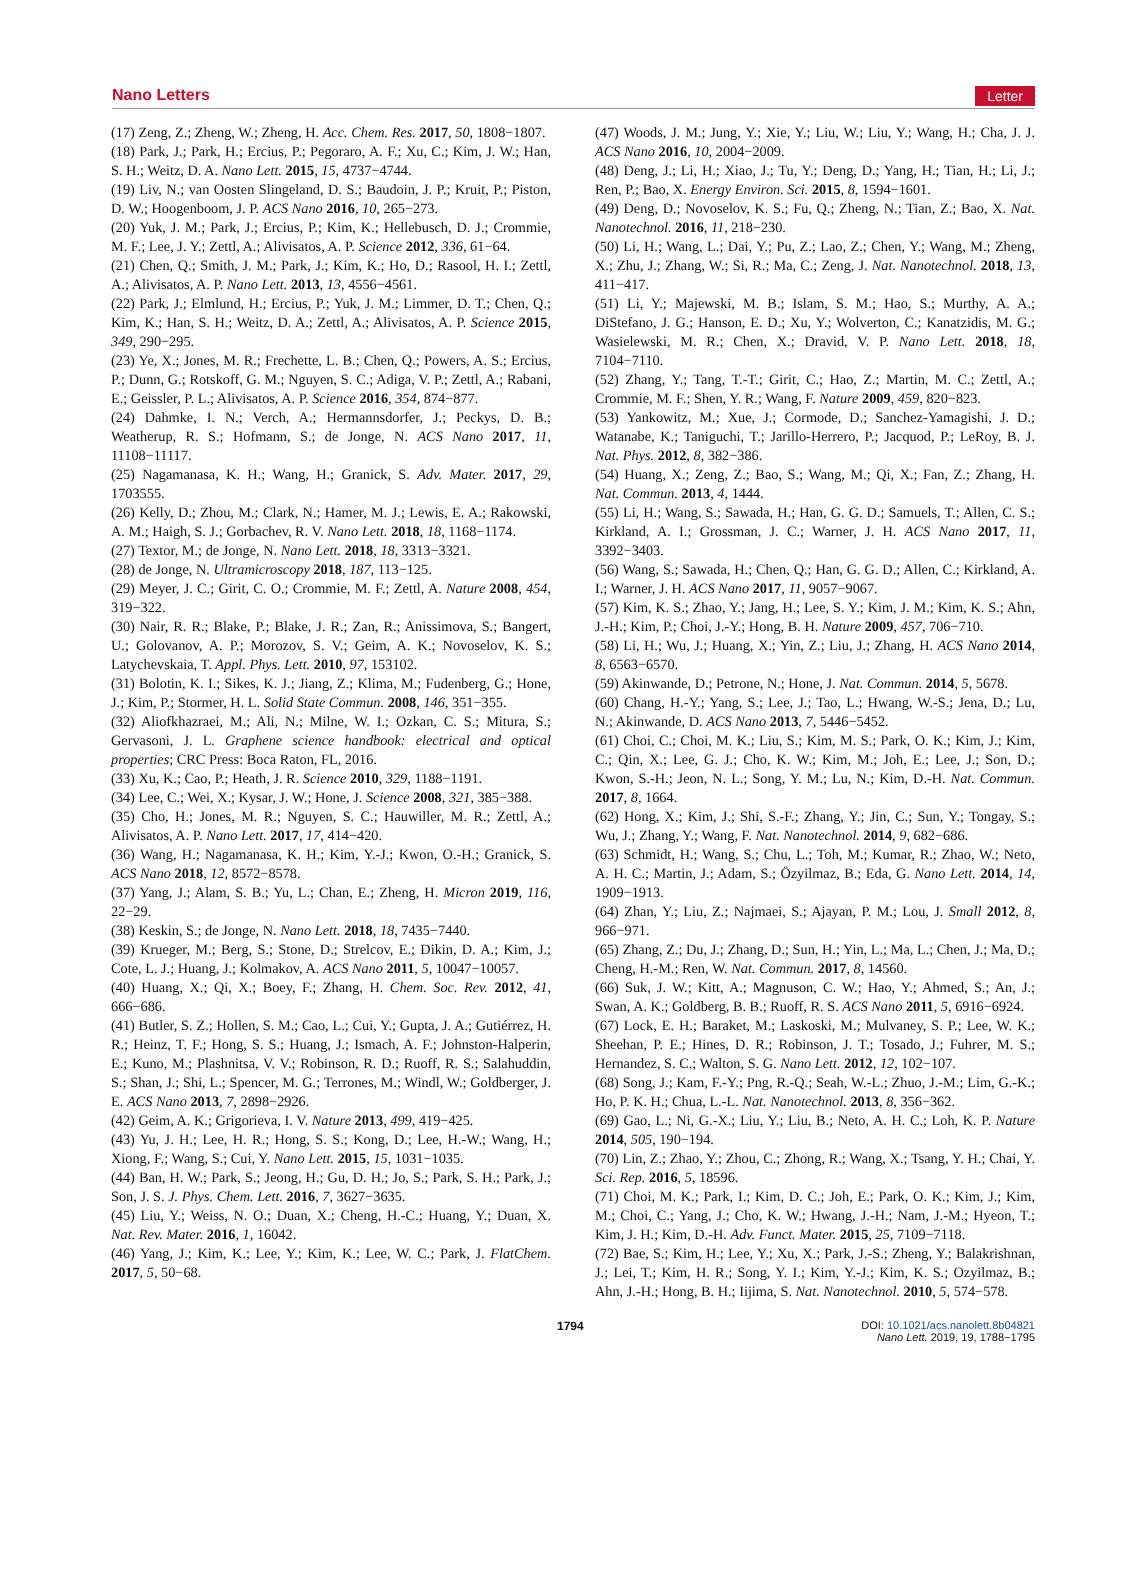Nano Letters Letter
(17) Zeng, Z.; Zheng, W.; Zheng, H. Acc. Chem. Res. 2017, 50, 1808−1807.
(18) Park, J.; Park, H.; Ercius, P.; Pegoraro, A. F.; Xu, C.; Kim, J. W.; Han, S. H.; Weitz, D. A. Nano Lett. 2015, 15, 4737−4744.
(19) Liv, N.; van Oosten Slingeland, D. S.; Baudoin, J. P.; Kruit, P.; Piston, D. W.; Hoogenboom, J. P. ACS Nano 2016, 10, 265−273.
(20) Yuk, J. M.; Park, J.; Ercius, P.; Kim, K.; Hellebusch, D. J.; Crommie, M. F.; Lee, J. Y.; Zettl, A.; Alivisatos, A. P. Science 2012, 336, 61−64.
(21) Chen, Q.; Smith, J. M.; Park, J.; Kim, K.; Ho, D.; Rasool, H. I.; Zettl, A.; Alivisatos, A. P. Nano Lett. 2013, 13, 4556−4561.
(22) Park, J.; Elmlund, H.; Ercius, P.; Yuk, J. M.; Limmer, D. T.; Chen, Q.; Kim, K.; Han, S. H.; Weitz, D. A.; Zettl, A.; Alivisatos, A. P. Science 2015, 349, 290−295.
(23) Ye, X.; Jones, M. R.; Frechette, L. B.; Chen, Q.; Powers, A. S.; Ercius, P.; Dunn, G.; Rotskoff, G. M.; Nguyen, S. C.; Adiga, V. P.; Zettl, A.; Rabani, E.; Geissler, P. L.; Alivisatos, A. P. Science 2016, 354, 874−877.
(24) Dahmke, I. N.; Verch, A.; Hermannsdorfer, J.; Peckys, D. B.; Weatherup, R. S.; Hofmann, S.; de Jonge, N. ACS Nano 2017, 11, 11108−11117.
(25) Nagamanasa, K. H.; Wang, H.; Granick, S. Adv. Mater. 2017, 29, 1703555.
(26) Kelly, D.; Zhou, M.; Clark, N.; Hamer, M. J.; Lewis, E. A.; Rakowski, A. M.; Haigh, S. J.; Gorbachev, R. V. Nano Lett. 2018, 18, 1168−1174.
(27) Textor, M.; de Jonge, N. Nano Lett. 2018, 18, 3313−3321.
(28) de Jonge, N. Ultramicroscopy 2018, 187, 113−125.
(29) Meyer, J. C.; Girit, C. O.; Crommie, M. F.; Zettl, A. Nature 2008, 454, 319−322.
(30) Nair, R. R.; Blake, P.; Blake, J. R.; Zan, R.; Anissimova, S.; Bangert, U.; Golovanov, A. P.; Morozov, S. V.; Geim, A. K.; Novoselov, K. S.; Latychevskaia, T. Appl. Phys. Lett. 2010, 97, 153102.
(31) Bolotin, K. I.; Sikes, K. J.; Jiang, Z.; Klima, M.; Fudenberg, G.; Hone, J.; Kim, P.; Stormer, H. L. Solid State Commun. 2008, 146, 351−355.
(32) Aliofkhazraei, M.; Ali, N.; Milne, W. I.; Ozkan, C. S.; Mitura, S.; Gervasoni, J. L. Graphene science handbook: electrical and optical properties; CRC Press: Boca Raton, FL, 2016.
(33) Xu, K.; Cao, P.; Heath, J. R. Science 2010, 329, 1188−1191.
(34) Lee, C.; Wei, X.; Kysar, J. W.; Hone, J. Science 2008, 321, 385−388.
(35) Cho, H.; Jones, M. R.; Nguyen, S. C.; Hauwiller, M. R.; Zettl, A.; Alivisatos, A. P. Nano Lett. 2017, 17, 414−420.
(36) Wang, H.; Nagamanasa, K. H.; Kim, Y.-J.; Kwon, O.-H.; Granick, S. ACS Nano 2018, 12, 8572−8578.
(37) Yang, J.; Alam, S. B.; Yu, L.; Chan, E.; Zheng, H. Micron 2019, 116, 22−29.
(38) Keskin, S.; de Jonge, N. Nano Lett. 2018, 18, 7435−7440.
(39) Krueger, M.; Berg, S.; Stone, D.; Strelcov, E.; Dikin, D. A.; Kim, J.; Cote, L. J.; Huang, J.; Kolmakov, A. ACS Nano 2011, 5, 10047−10057.
(40) Huang, X.; Qi, X.; Boey, F.; Zhang, H. Chem. Soc. Rev. 2012, 41, 666−686.
(41) Butler, S. Z.; Hollen, S. M.; Cao, L.; Cui, Y.; Gupta, J. A.; Gutiérrez, H. R.; Heinz, T. F.; Hong, S. S.; Huang, J.; Ismach, A. F.; Johnston-Halperin, E.; Kuno, M.; Plashnitsa, V. V.; Robinson, R. D.; Ruoff, R. S.; Salahuddin, S.; Shan, J.; Shi, L.; Spencer, M. G.; Terrones, M.; Windl, W.; Goldberger, J. E. ACS Nano 2013, 7, 2898−2926.
(42) Geim, A. K.; Grigorieva, I. V. Nature 2013, 499, 419−425.
(43) Yu, J. H.; Lee, H. R.; Hong, S. S.; Kong, D.; Lee, H.-W.; Wang, H.; Xiong, F.; Wang, S.; Cui, Y. Nano Lett. 2015, 15, 1031−1035.
(44) Ban, H. W.; Park, S.; Jeong, H.; Gu, D. H.; Jo, S.; Park, S. H.; Park, J.; Son, J. S. J. Phys. Chem. Lett. 2016, 7, 3627−3635.
(45) Liu, Y.; Weiss, N. O.; Duan, X.; Cheng, H.-C.; Huang, Y.; Duan, X. Nat. Rev. Mater. 2016, 1, 16042.
(46) Yang, J.; Kim, K.; Lee, Y.; Kim, K.; Lee, W. C.; Park, J. FlatChem. 2017, 5, 50−68.
(47) Woods, J. M.; Jung, Y.; Xie, Y.; Liu, W.; Liu, Y.; Wang, H.; Cha, J. J. ACS Nano 2016, 10, 2004−2009.
(48) Deng, J.; Li, H.; Xiao, J.; Tu, Y.; Deng, D.; Yang, H.; Tian, H.; Li, J.; Ren, P.; Bao, X. Energy Environ. Sci. 2015, 8, 1594−1601.
(49) Deng, D.; Novoselov, K. S.; Fu, Q.; Zheng, N.; Tian, Z.; Bao, X. Nat. Nanotechnol. 2016, 11, 218−230.
(50) Li, H.; Wang, L.; Dai, Y.; Pu, Z.; Lao, Z.; Chen, Y.; Wang, M.; Zheng, X.; Zhu, J.; Zhang, W.; Si, R.; Ma, C.; Zeng, J. Nat. Nanotechnol. 2018, 13, 411−417.
(51) Li, Y.; Majewski, M. B.; Islam, S. M.; Hao, S.; Murthy, A. A.; DiStefano, J. G.; Hanson, E. D.; Xu, Y.; Wolverton, C.; Kanatzidis, M. G.; Wasielewski, M. R.; Chen, X.; Dravid, V. P. Nano Lett. 2018, 18, 7104−7110.
(52) Zhang, Y.; Tang, T.-T.; Girit, C.; Hao, Z.; Martin, M. C.; Zettl, A.; Crommie, M. F.; Shen, Y. R.; Wang, F. Nature 2009, 459, 820−823.
(53) Yankowitz, M.; Xue, J.; Cormode, D.; Sanchez-Yamagishi, J. D.; Watanabe, K.; Taniguchi, T.; Jarillo-Herrero, P.; Jacquod, P.; LeRoy, B. J. Nat. Phys. 2012, 8, 382−386.
(54) Huang, X.; Zeng, Z.; Bao, S.; Wang, M.; Qi, X.; Fan, Z.; Zhang, H. Nat. Commun. 2013, 4, 1444.
(55) Li, H.; Wang, S.; Sawada, H.; Han, G. G. D.; Samuels, T.; Allen, C. S.; Kirkland, A. I.; Grossman, J. C.; Warner, J. H. ACS Nano 2017, 11, 3392−3403.
(56) Wang, S.; Sawada, H.; Chen, Q.; Han, G. G. D.; Allen, C.; Kirkland, A. I.; Warner, J. H. ACS Nano 2017, 11, 9057−9067.
(57) Kim, K. S.; Zhao, Y.; Jang, H.; Lee, S. Y.; Kim, J. M.; Kim, K. S.; Ahn, J.-H.; Kim, P.; Choi, J.-Y.; Hong, B. H. Nature 2009, 457, 706−710.
(58) Li, H.; Wu, J.; Huang, X.; Yin, Z.; Liu, J.; Zhang, H. ACS Nano 2014, 8, 6563−6570.
(59) Akinwande, D.; Petrone, N.; Hone, J. Nat. Commun. 2014, 5, 5678.
(60) Chang, H.-Y.; Yang, S.; Lee, J.; Tao, L.; Hwang, W.-S.; Jena, D.; Lu, N.; Akinwande, D. ACS Nano 2013, 7, 5446−5452.
(61) Choi, C.; Choi, M. K.; Liu, S.; Kim, M. S.; Park, O. K.; Kim, J.; Kim, C.; Qin, X.; Lee, G. J.; Cho, K. W.; Kim, M.; Joh, E.; Lee, J.; Son, D.; Kwon, S.-H.; Jeon, N. L.; Song, Y. M.; Lu, N.; Kim, D.-H. Nat. Commun. 2017, 8, 1664.
(62) Hong, X.; Kim, J.; Shi, S.-F.; Zhang, Y.; Jin, C.; Sun, Y.; Tongay, S.; Wu, J.; Zhang, Y.; Wang, F. Nat. Nanotechnol. 2014, 9, 682−686.
(63) Schmidt, H.; Wang, S.; Chu, L.; Toh, M.; Kumar, R.; Zhao, W.; Neto, A. H. C.; Martin, J.; Adam, S.; Özyilmaz, B.; Eda, G. Nano Lett. 2014, 14, 1909−1913.
(64) Zhan, Y.; Liu, Z.; Najmaei, S.; Ajayan, P. M.; Lou, J. Small 2012, 8, 966−971.
(65) Zhang, Z.; Du, J.; Zhang, D.; Sun, H.; Yin, L.; Ma, L.; Chen, J.; Ma, D.; Cheng, H.-M.; Ren, W. Nat. Commun. 2017, 8, 14560.
(66) Suk, J. W.; Kitt, A.; Magnuson, C. W.; Hao, Y.; Ahmed, S.; An, J.; Swan, A. K.; Goldberg, B. B.; Ruoff, R. S. ACS Nano 2011, 5, 6916−6924.
(67) Lock, E. H.; Baraket, M.; Laskoski, M.; Mulvaney, S. P.; Lee, W. K.; Sheehan, P. E.; Hines, D. R.; Robinson, J. T.; Tosado, J.; Fuhrer, M. S.; Hernandez, S. C.; Walton, S. G. Nano Lett. 2012, 12, 102−107.
(68) Song, J.; Kam, F.-Y.; Png, R.-Q.; Seah, W.-L.; Zhuo, J.-M.; Lim, G.-K.; Ho, P. K. H.; Chua, L.-L. Nat. Nanotechnol. 2013, 8, 356−362.
(69) Gao, L.; Ni, G.-X.; Liu, Y.; Liu, B.; Neto, A. H. C.; Loh, K. P. Nature 2014, 505, 190−194.
(70) Lin, Z.; Zhao, Y.; Zhou, C.; Zhong, R.; Wang, X.; Tsang, Y. H.; Chai, Y. Sci. Rep. 2016, 5, 18596.
(71) Choi, M. K.; Park, I.; Kim, D. C.; Joh, E.; Park, O. K.; Kim, J.; Kim, M.; Choi, C.; Yang, J.; Cho, K. W.; Hwang, J.-H.; Nam, J.-M.; Hyeon, T.; Kim, J. H.; Kim, D.-H. Adv. Funct. Mater. 2015, 25, 7109−7118.
(72) Bae, S.; Kim, H.; Lee, Y.; Xu, X.; Park, J.-S.; Zheng, Y.; Balakrishnan, J.; Lei, T.; Kim, H. R.; Song, Y. I.; Kim, Y.-J.; Kim, K. S.; Ozyilmaz, B.; Ahn, J.-H.; Hong, B. H.; Iijima, S. Nat. Nanotechnol. 2010, 5, 574−578.
1794 DOI: 10.1021/acs.nanolett.8b04821
Nano Lett. 2019, 19, 1788−1795